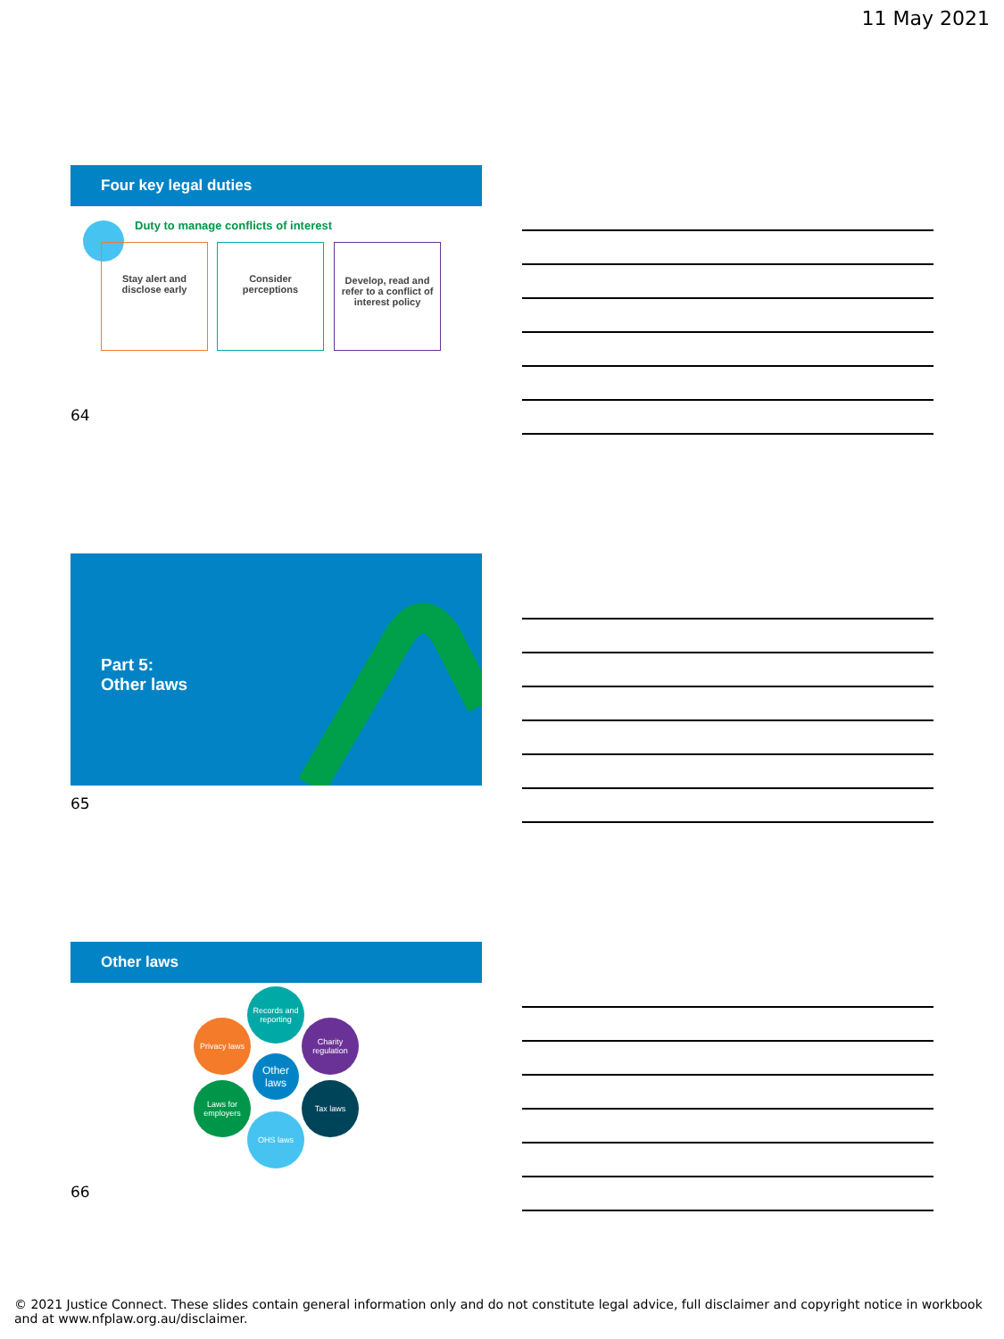11 May 2021
Four key legal duties
Duty to manage conflicts of interest
Stay alert and disclose early
Consider perceptions
Develop, read and refer to a conflict of interest policy
64
Part 5:
Other laws
65
Other laws
Records and reporting
Privacy laws
Charity regulation
Other laws
Laws for employers
Tax laws
OHS laws
66
© 2021 Justice Connect. These slides contain general information only and do not constitute legal advice, full disclaimer and copyright notice in workbook and at www.nfplaw.org.au/disclaimer.